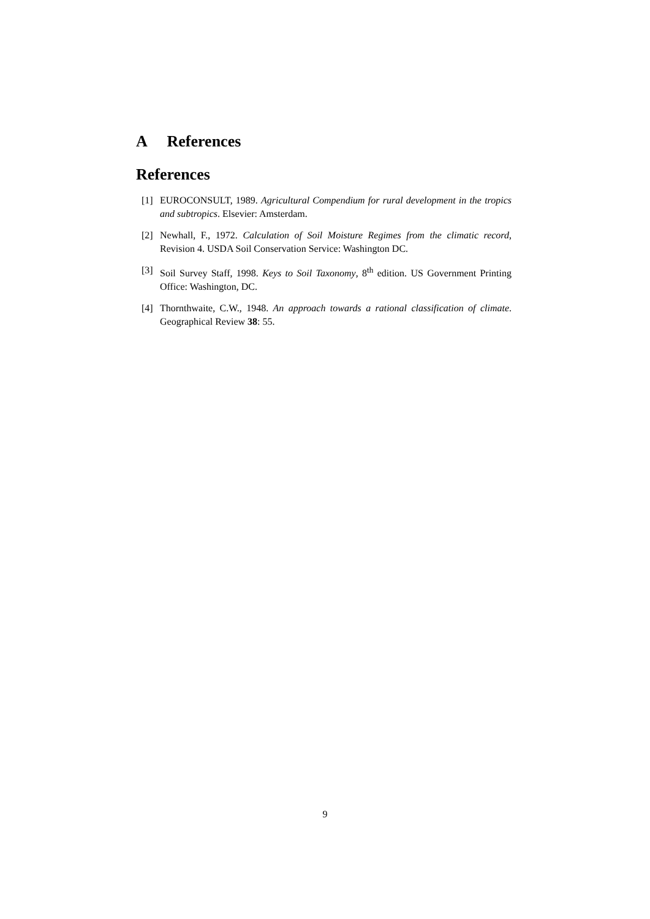A References
References
[1] EUROCONSULT, 1989. Agricultural Compendium for rural development in the tropics and subtropics. Elsevier: Amsterdam.
[2] Newhall, F., 1972. Calculation of Soil Moisture Regimes from the climatic record, Revision 4. USDA Soil Conservation Service: Washington DC.
[3] Soil Survey Staff, 1998. Keys to Soil Taxonomy, 8<sup>th</sup> edition. US Government Printing Office: Washington, DC.
[4] Thornthwaite, C.W., 1948. An approach towards a rational classification of climate. Geographical Review 38: 55.
9